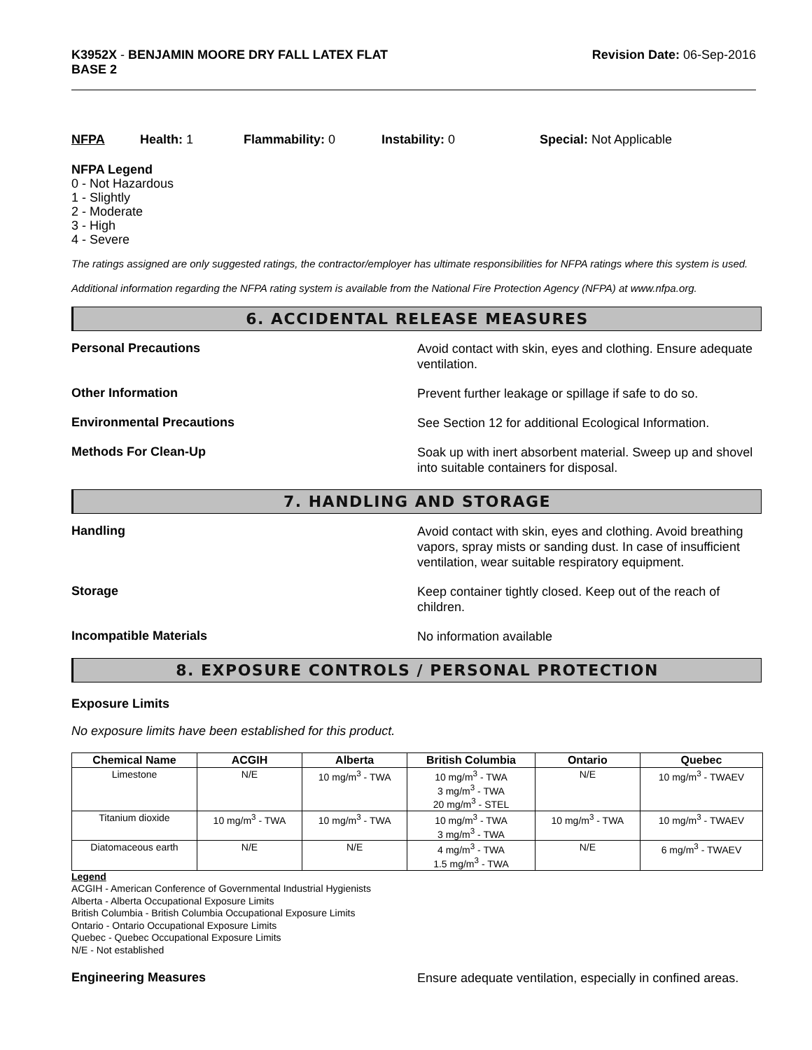K3952X - BENJAMIN MOORE DRY FALL LATEX FLAT
BASE 2
Revision Date: 06-Sep-2016
NFPA Health: 1 Flammability: 0 Instability: 0 Special: Not Applicable
NFPA Legend
0 - Not Hazardous
1 - Slightly
2 - Moderate
3 - High
4 - Severe
The ratings assigned are only suggested ratings, the contractor/employer has ultimate responsibilities for NFPA ratings where this system is used.
Additional information regarding the NFPA rating system is available from the National Fire Protection Agency (NFPA) at www.nfpa.org.
6. ACCIDENTAL RELEASE MEASURES
Personal Precautions
Avoid contact with skin, eyes and clothing. Ensure adequate ventilation.
Other Information
Prevent further leakage or spillage if safe to do so.
Environmental Precautions
See Section 12 for additional Ecological Information.
Methods For Clean-Up
Soak up with inert absorbent material. Sweep up and shovel into suitable containers for disposal.
7. HANDLING AND STORAGE
Handling
Avoid contact with skin, eyes and clothing. Avoid breathing vapors, spray mists or sanding dust. In case of insufficient ventilation, wear suitable respiratory equipment.
Storage
Keep container tightly closed. Keep out of the reach of children.
Incompatible Materials
No information available
8. EXPOSURE CONTROLS / PERSONAL PROTECTION
Exposure Limits
No exposure limits have been established for this product.
| Chemical Name | ACGIH | Alberta | British Columbia | Ontario | Quebec |
| --- | --- | --- | --- | --- | --- |
| Limestone | N/E | 10 mg/m<sup>3</sup> - TWA | 10 mg/m<sup>3</sup> - TWA 3 mg/m<sup>3</sup> - TWA 20 mg/m<sup>3</sup> - STEL | N/E | 10 mg/m<sup>3</sup> - TWAEV |
| Titanium dioxide | 10 mg/m<sup>3</sup> - TWA | 10 mg/m<sup>3</sup> - TWA | 10 mg/m<sup>3</sup> - TWA 3 mg/m<sup>3</sup> - TWA | 10 mg/m<sup>3</sup> - TWA | 10 mg/m<sup>3</sup> - TWAEV |
| Diatomaceous earth | N/E | N/E | 4 mg/m<sup>3</sup> - TWA 1.5 mg/m<sup>3</sup> - TWA | N/E | 6 mg/m<sup>3</sup> - TWAEV |
Legend
ACGIH - American Conference of Governmental Industrial Hygienists
Alberta - Alberta Occupational Exposure Limits
British Columbia - British Columbia Occupational Exposure Limits
Ontario - Ontario Occupational Exposure Limits
Quebec - Quebec Occupational Exposure Limits
N/E - Not established
Engineering Measures
Ensure adequate ventilation, especially in confined areas.